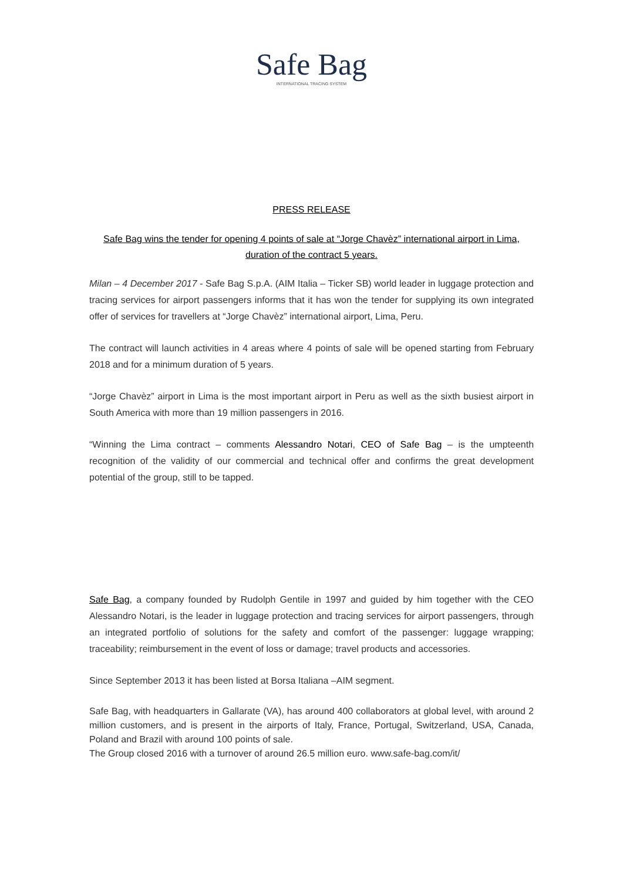Safe Bag
INTERNATIONAL TRACING SYSTEM
PRESS RELEASE
Safe Bag wins the tender for opening 4 points of sale at “Jorge Chavèz” international airport in Lima, duration of the contract 5 years.
Milan – 4 December 2017 - Safe Bag S.p.A. (AIM Italia – Ticker SB) world leader in luggage protection and tracing services for airport passengers informs that it has won the tender for supplying its own integrated offer of services for travellers at “Jorge Chavèz” international airport, Lima, Peru.
The contract will launch activities in 4 areas where 4 points of sale will be opened starting from February 2018 and for a minimum duration of 5 years.
“Jorge Chavèz” airport in Lima is the most important airport in Peru as well as the sixth busiest airport in South America with more than 19 million passengers in 2016.
“Winning the Lima contract – comments Alessandro Notari, CEO of Safe Bag – is the umpteenth recognition of the validity of our commercial and technical offer and confirms the great development potential of the group, still to be tapped.
Safe Bag, a company founded by Rudolph Gentile in 1997 and guided by him together with the CEO Alessandro Notari, is the leader in luggage protection and tracing services for airport passengers, through an integrated portfolio of solutions for the safety and comfort of the passenger: luggage wrapping; traceability; reimbursement in the event of loss or damage; travel products and accessories.
Since September 2013 it has been listed at Borsa Italiana –AIM segment.
Safe Bag, with headquarters in Gallarate (VA), has around 400 collaborators at global level, with around 2 million customers, and is present in the airports of Italy, France, Portugal, Switzerland, USA, Canada, Poland and Brazil with around 100 points of sale.
The Group closed 2016 with a turnover of around 26.5 million euro. www.safe-bag.com/it/